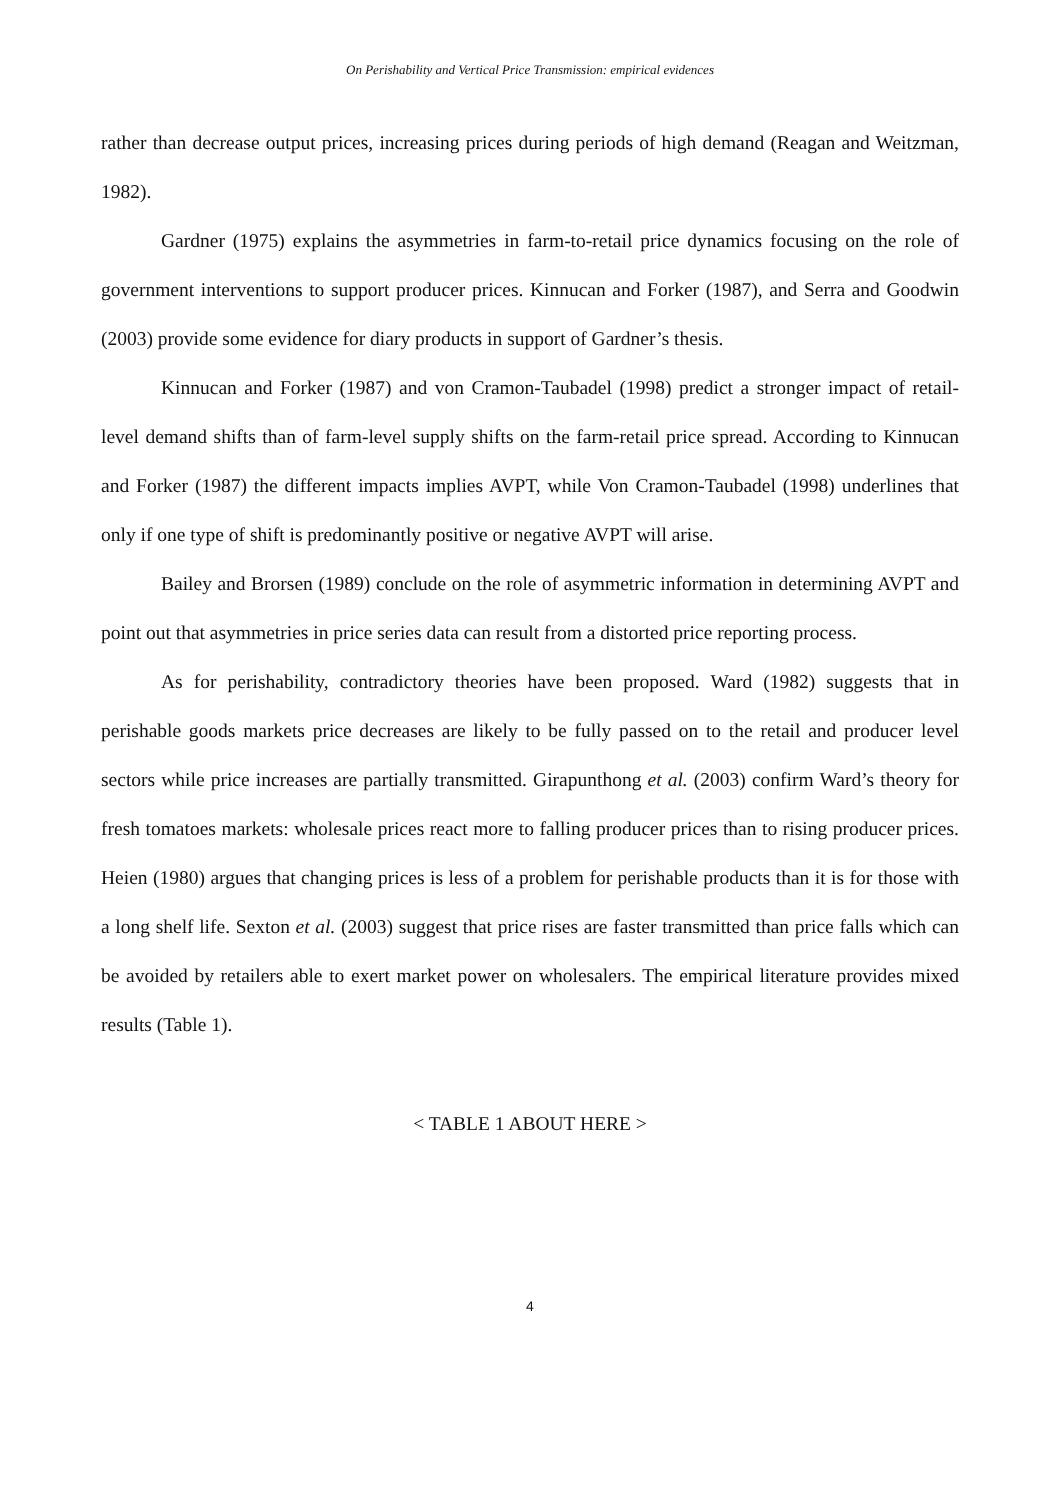On Perishability and Vertical Price Transmission: empirical evidences
rather than decrease output prices, increasing prices during periods of high demand (Reagan and Weitzman, 1982).
Gardner (1975) explains the asymmetries in farm-to-retail price dynamics focusing on the role of government interventions to support producer prices. Kinnucan and Forker (1987), and Serra and Goodwin (2003) provide some evidence for diary products in support of Gardner’s thesis.
Kinnucan and Forker (1987) and von Cramon-Taubadel (1998) predict a stronger impact of retail-level demand shifts than of farm-level supply shifts on the farm-retail price spread. According to Kinnucan and Forker (1987) the different impacts implies AVPT, while Von Cramon-Taubadel (1998) underlines that only if one type of shift is predominantly positive or negative AVPT will arise.
Bailey and Brorsen (1989) conclude on the role of asymmetric information in determining AVPT and point out that asymmetries in price series data can result from a distorted price reporting process.
As for perishability, contradictory theories have been proposed. Ward (1982) suggests that in perishable goods markets price decreases are likely to be fully passed on to the retail and producer level sectors while price increases are partially transmitted. Girapunthong et al. (2003) confirm Ward’s theory for fresh tomatoes markets: wholesale prices react more to falling producer prices than to rising producer prices. Heien (1980) argues that changing prices is less of a problem for perishable products than it is for those with a long shelf life. Sexton et al. (2003) suggest that price rises are faster transmitted than price falls which can be avoided by retailers able to exert market power on wholesalers. The empirical literature provides mixed results (Table 1).
< TABLE 1 ABOUT HERE >
4